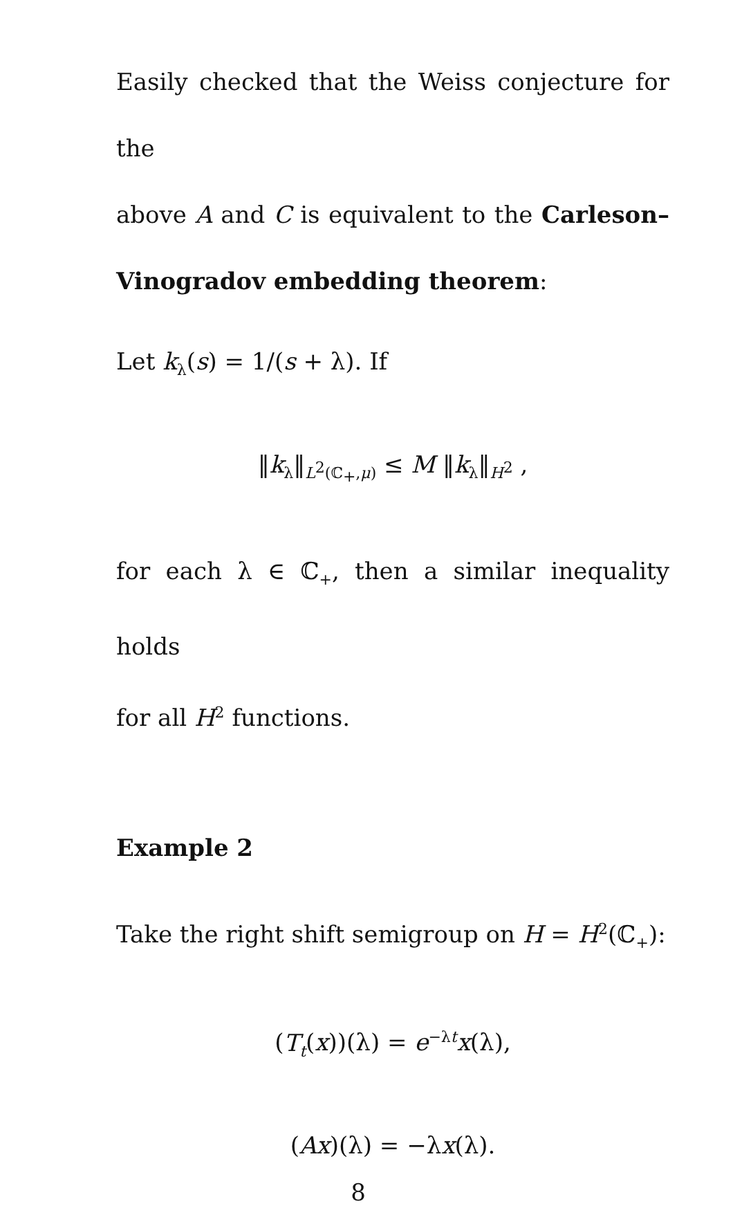Easily checked that the Weiss conjecture for the
above A and C is equivalent to the Carleson–
Vinogradov embedding theorem:
Let k<sub>λ</sub>(s) = 1/(s + λ). If
‖k<sub>λ</sub>‖<sub>L<sup>2</sup>(ℂ<sub>+</sub>,μ)</sub> ≤ M ‖k<sub>λ</sub>‖<sub>H<sup>2</sup></sub> ,
for each λ ∈ ℂ<sub>+</sub>, then a similar inequality holds
for all H<sup>2</sup> functions.
Example 2
Take the right shift semigroup on H = H<sup>2</sup>(ℂ<sub>+</sub>):
(T<sub>t</sub>(x))(λ) = e<sup>−λt</sup>x(λ),
(Ax)(λ) = −λx(λ).
8